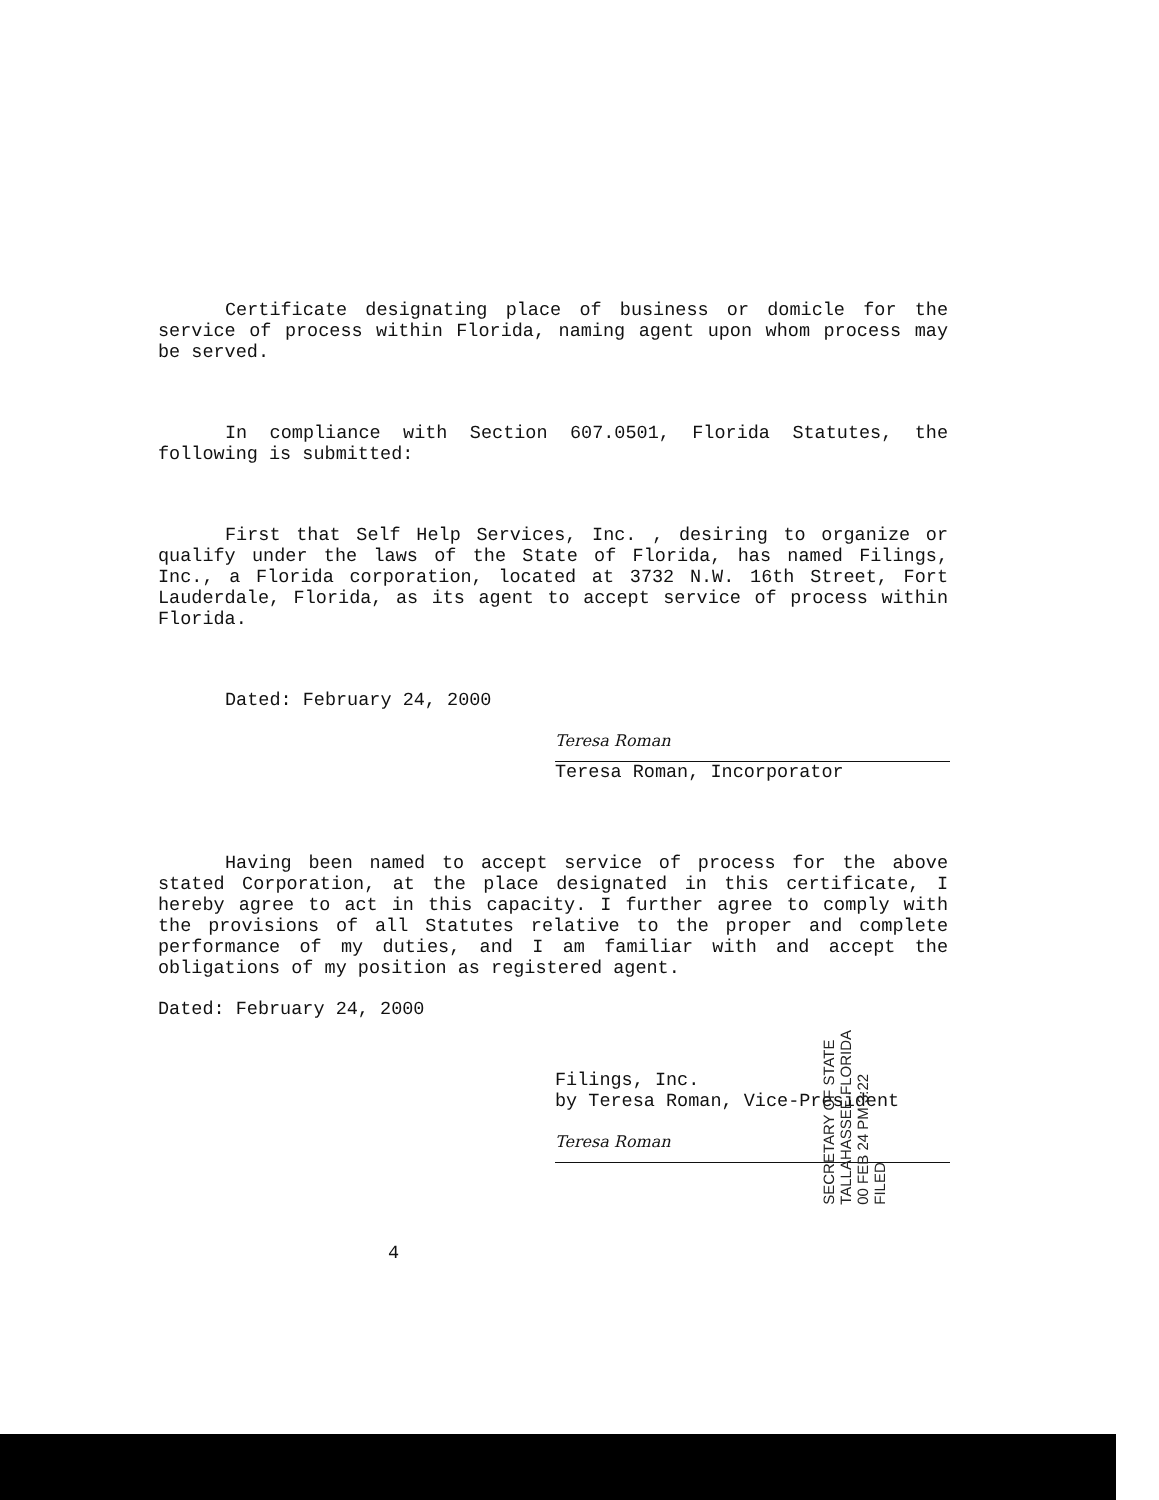Certificate designating place of business or domicle for the service of process within Florida, naming agent upon whom process may be served.
In compliance with Section 607.0501, Florida Statutes, the following is submitted:
First that Self Help Services, Inc. , desiring to organize or qualify under the laws of the State of Florida, has named Filings, Inc., a Florida corporation, located at 3732 N.W. 16th Street, Fort Lauderdale, Florida, as its agent to accept service of process within Florida.
Dated: February 24, 2000
Teresa Roman
Teresa Roman, Incorporator
Having been named to accept service of process for the above stated Corporation, at the place designated in this certificate, I hereby agree to act in this capacity. I further agree to comply with the provisions of all Statutes relative to the proper and complete performance of my duties, and I am familiar with and accept the obligations of my position as registered agent.
Dated: February 24, 2000
Filings, Inc.
by Teresa Roman, Vice-President
Teresa Roman
4
SECRETARY OF STATE
TALLAHASSEE FLORIDA
00 FEB 24 PM 3:22
FILED